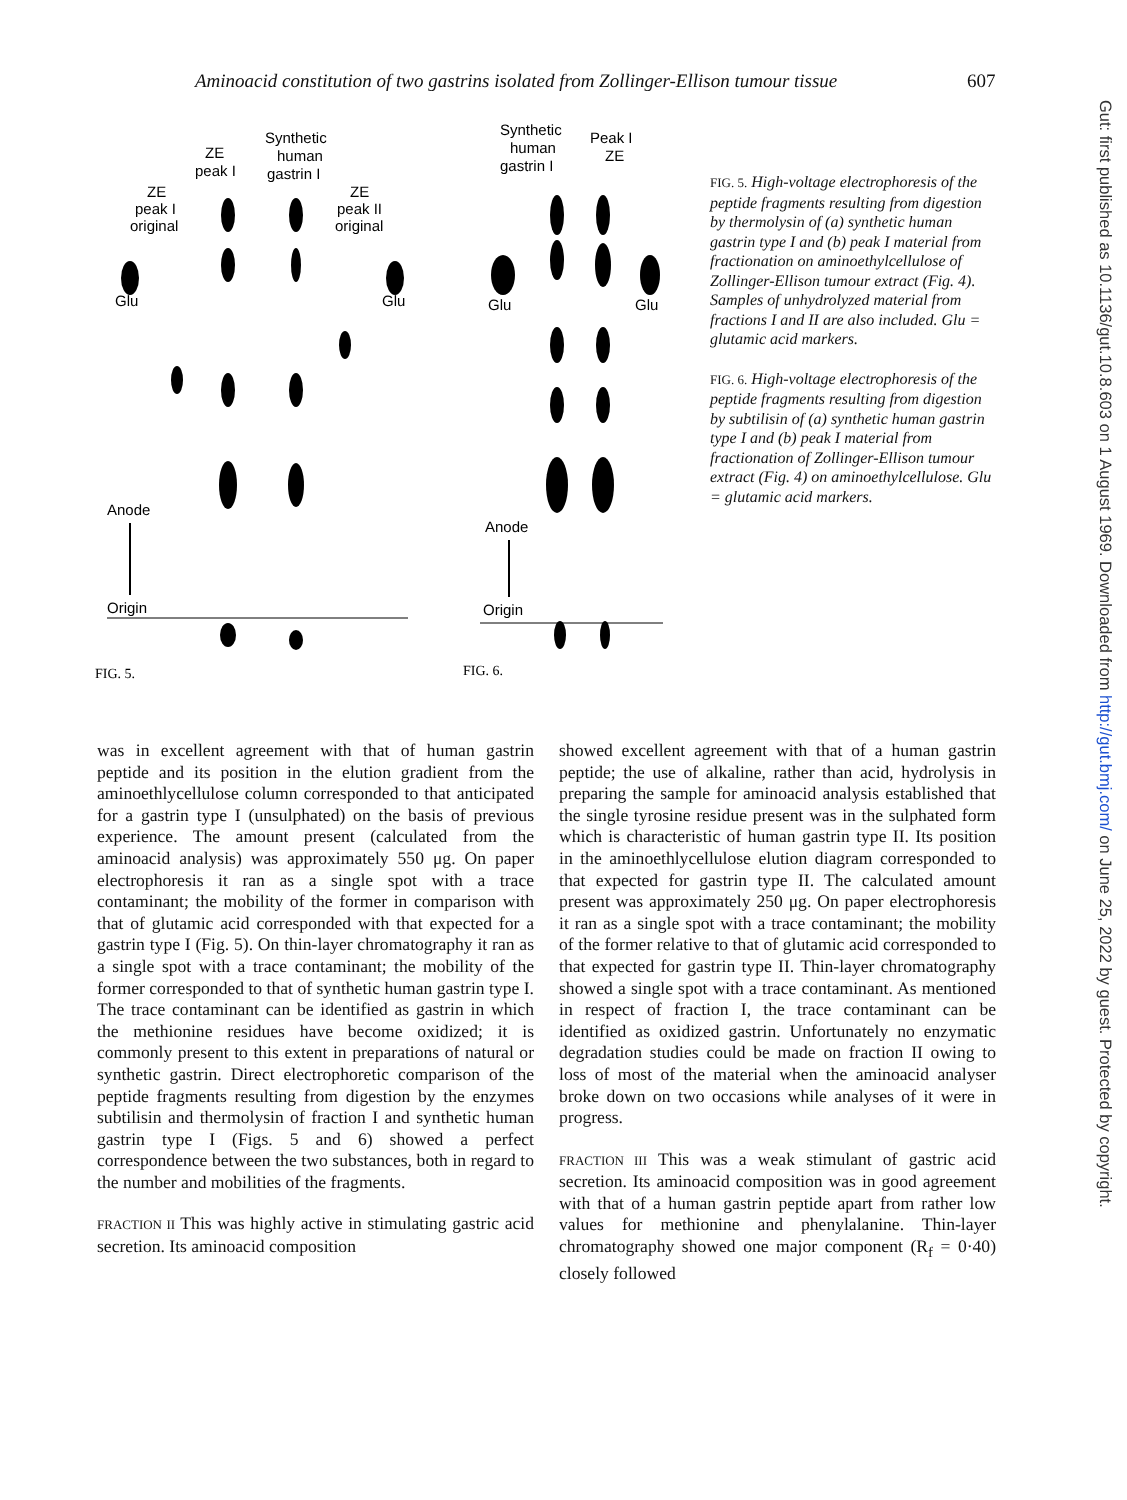Aminoacid constitution of two gastrins isolated from Zollinger-Ellison tumour tissue 607
Synthetic
human
gastrin I
ZE
peak I
ZE
peak I
original
ZE
peak II
original
Glu
Glu
Anode
Origin
Synthetic
human
gastrin I
Peak I
ZE
Glu
Glu
Anode
Origin
FIG. 5.
FIG. 6.
FIG. 5. High-voltage electro­phoresis of the peptide fragments resulting from digestion by thermolysin of (a) synthetic human gastrin type I and (b) peak I material from fractionation on aminoethyl­cellulose of Zollinger-Ellison tumour extract (Fig. 4). Samples of unhydrolyzed material from fractions I and II are also included. Glu = glutamic acid markers.
FIG. 6. High-voltage electrophoresis of the peptide fragments resulting from digestion by subtilisin of (a) synthetic human gastrin type I and (b) peak I material from fractionation of Zollinger-Ellison tumour extract (Fig. 4) on aminoethylcellulose. Glu = glutamic acid markers.
was in excellent agreement with that of human gastrin peptide and its position in the elution gradient from the aminoethlycellulose column corresponded to that anticipated for a gastrin type I (unsulphated) on the basis of previous experience. The amount present (calculated from the aminoacid analysis) was approximately 550 μg. On paper electrophoresis it ran as a single spot with a trace contaminant; the mobility of the former in comparison with that of glutamic acid corresponded with that expected for a gastrin type I (Fig. 5). On thin-layer chromatography it ran as a single spot with a trace contaminant; the mobility of the former corresponded to that of synthetic human gastrin type I. The trace contaminant can be identified as gastrin in which the methionine residues have become oxidized; it is commonly present to this extent in preparations of natural or synthetic gastrin. Direct electrophoretic comparison of the peptide fragments resulting from digestion by the enzymes subtilisin and thermolysin of fraction I and synthetic human gastrin type I (Figs. 5 and 6) showed a perfect correspondence between the two substances, both in regard to the number and mobilities of the fragments.
FRACTION II This was highly active in stimulating gastric acid secretion. Its aminoacid composition
showed excellent agreement with that of a human gastrin peptide; the use of alkaline, rather than acid, hydrolysis in preparing the sample for aminoacid analysis established that the single tyrosine residue present was in the sulphated form which is characteristic of human gastrin type II. Its position in the aminoethlycellulose elution diagram corresponded to that expected for gastrin type II. The calculated amount present was approximately 250 μg. On paper electrophoresis it ran as a single spot with a trace contaminant; the mobility of the former relative to that of glutamic acid corresponded to that expected for gastrin type II. Thin-layer chromatography showed a single spot with a trace contaminant. As mentioned in respect of fraction I, the trace contaminant can be identified as oxidized gastrin. Unfortunately no enzymatic degradation studies could be made on fraction II owing to loss of most of the material when the aminoacid analyser broke down on two occasions while analyses of it were in progress.
FRACTION III This was a weak stimulant of gastric acid secretion. Its aminoacid composition was in good agreement with that of a human gastrin peptide apart from rather low values for methionine and phenylalanine. Thin-layer chromatography showed one major component (R<sub>f</sub> = 0·40) closely followed
Gut: first published as 10.1136/gut.10.8.603 on 1 August 1969. Downloaded from http://gut.bmj.com/ on June 25, 2022 by guest. Protected by copyright.